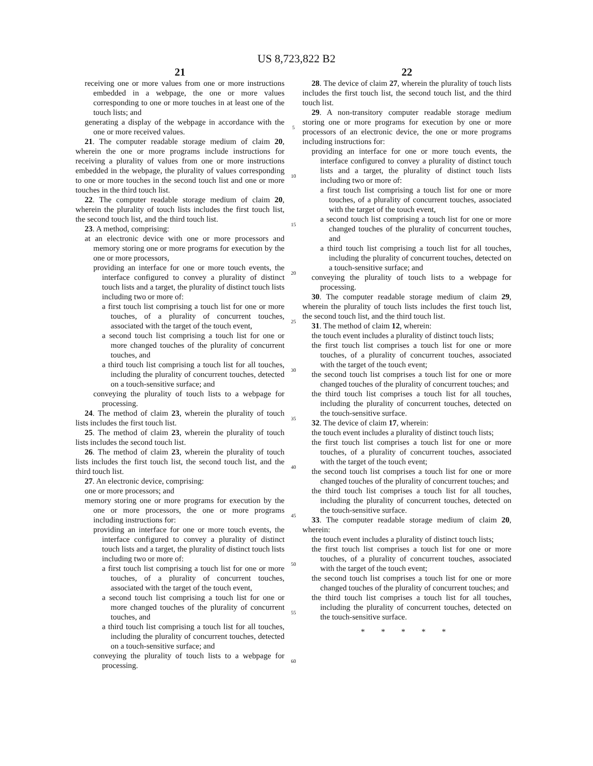US 8,723,822 B2
21
receiving one or more values from one or more instructions embedded in a webpage, the one or more values corresponding to one or more touches in at least one of the touch lists; and
generating a display of the webpage in accordance with the one or more received values.
21. The computer readable storage medium of claim 20, wherein the one or more programs include instructions for receiving a plurality of values from one or more instructions embedded in the webpage, the plurality of values corresponding to one or more touches in the second touch list and one or more touches in the third touch list.
22. The computer readable storage medium of claim 20, wherein the plurality of touch lists includes the first touch list, the second touch list, and the third touch list.
23. A method, comprising:
at an electronic device with one or more processors and memory storing one or more programs for execution by the one or more processors,
providing an interface for one or more touch events, the interface configured to convey a plurality of distinct touch lists and a target, the plurality of distinct touch lists including two or more of:
a first touch list comprising a touch list for one or more touches, of a plurality of concurrent touches, associated with the target of the touch event,
a second touch list comprising a touch list for one or more changed touches of the plurality of concurrent touches, and
a third touch list comprising a touch list for all touches, including the plurality of concurrent touches, detected on a touch-sensitive surface; and
conveying the plurality of touch lists to a webpage for processing.
24. The method of claim 23, wherein the plurality of touch lists includes the first touch list.
25. The method of claim 23, wherein the plurality of touch lists includes the second touch list.
26. The method of claim 23, wherein the plurality of touch lists includes the first touch list, the second touch list, and the third touch list.
27. An electronic device, comprising:
one or more processors; and
memory storing one or more programs for execution by the one or more processors, the one or more programs including instructions for:
providing an interface for one or more touch events, the interface configured to convey a plurality of distinct touch lists and a target, the plurality of distinct touch lists including two or more of:
a first touch list comprising a touch list for one or more touches, of a plurality of concurrent touches, associated with the target of the touch event,
a second touch list comprising a touch list for one or more changed touches of the plurality of concurrent touches, and
a third touch list comprising a touch list for all touches, including the plurality of concurrent touches, detected on a touch-sensitive surface; and
conveying the plurality of touch lists to a webpage for processing.
5
10
15
20
25
30
35
40
45
50
55
60
22
28. The device of claim 27, wherein the plurality of touch lists includes the first touch list, the second touch list, and the third touch list.
29. A non-transitory computer readable storage medium storing one or more programs for execution by one or more processors of an electronic device, the one or more programs including instructions for:
providing an interface for one or more touch events, the interface configured to convey a plurality of distinct touch lists and a target, the plurality of distinct touch lists including two or more of:
a first touch list comprising a touch list for one or more touches, of a plurality of concurrent touches, associated with the target of the touch event,
a second touch list comprising a touch list for one or more changed touches of the plurality of concurrent touches, and
a third touch list comprising a touch list for all touches, including the plurality of concurrent touches, detected on a touch-sensitive surface; and
conveying the plurality of touch lists to a webpage for processing.
30. The computer readable storage medium of claim 29, wherein the plurality of touch lists includes the first touch list, the second touch list, and the third touch list.
31. The method of claim 12, wherein:
the touch event includes a plurality of distinct touch lists;
the first touch list comprises a touch list for one or more touches, of a plurality of concurrent touches, associated with the target of the touch event;
the second touch list comprises a touch list for one or more changed touches of the plurality of concurrent touches; and
the third touch list comprises a touch list for all touches, including the plurality of concurrent touches, detected on the touch-sensitive surface.
32. The device of claim 17, wherein:
the touch event includes a plurality of distinct touch lists;
the first touch list comprises a touch list for one or more touches, of a plurality of concurrent touches, associated with the target of the touch event;
the second touch list comprises a touch list for one or more changed touches of the plurality of concurrent touches; and
the third touch list comprises a touch list for all touches, including the plurality of concurrent touches, detected on the touch-sensitive surface.
33. The computer readable storage medium of claim 20, wherein:
the touch event includes a plurality of distinct touch lists;
the first touch list comprises a touch list for one or more touches, of a plurality of concurrent touches, associated with the target of the touch event;
the second touch list comprises a touch list for one or more changed touches of the plurality of concurrent touches; and
the third touch list comprises a touch list for all touches, including the plurality of concurrent touches, detected on the touch-sensitive surface.
* * * * *